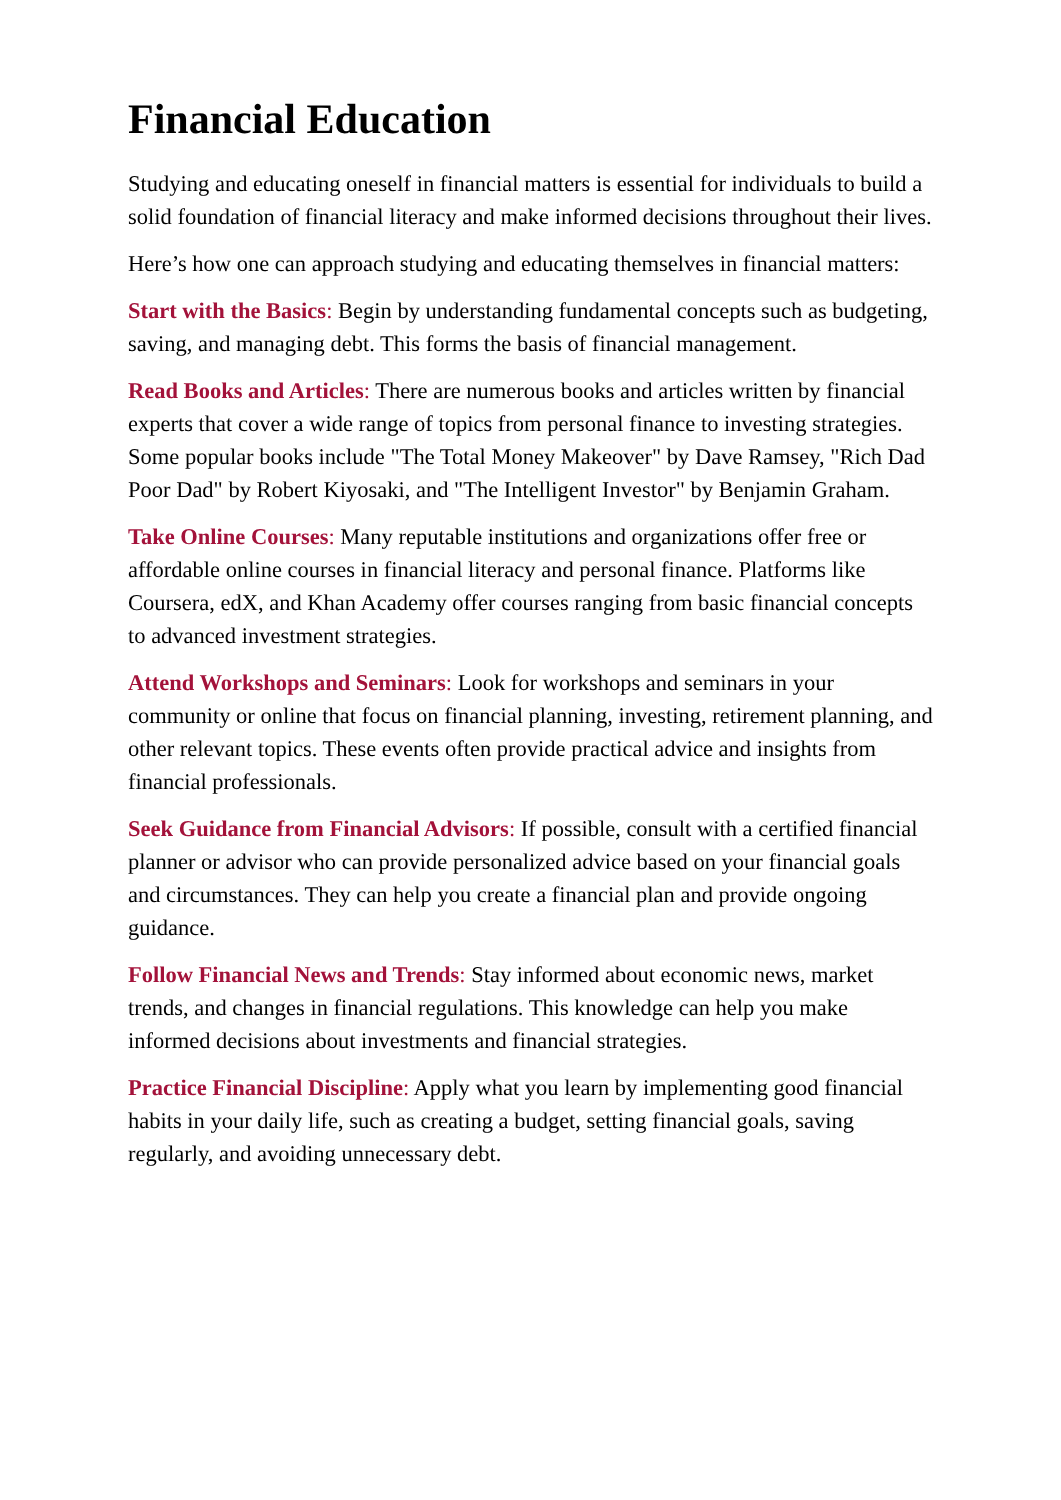Financial Education
Studying and educating oneself in financial matters is essential for individuals to build a solid foundation of financial literacy and make informed decisions throughout their lives.
Here’s how one can approach studying and educating themselves in financial matters:
Start with the Basics: Begin by understanding fundamental concepts such as budgeting, saving, and managing debt. This forms the basis of financial management.
Read Books and Articles: There are numerous books and articles written by financial experts that cover a wide range of topics from personal finance to investing strategies. Some popular books include "The Total Money Makeover" by Dave Ramsey, "Rich Dad Poor Dad" by Robert Kiyosaki, and "The Intelligent Investor" by Benjamin Graham.
Take Online Courses: Many reputable institutions and organizations offer free or affordable online courses in financial literacy and personal finance. Platforms like Coursera, edX, and Khan Academy offer courses ranging from basic financial concepts to advanced investment strategies.
Attend Workshops and Seminars: Look for workshops and seminars in your community or online that focus on financial planning, investing, retirement planning, and other relevant topics. These events often provide practical advice and insights from financial professionals.
Seek Guidance from Financial Advisors: If possible, consult with a certified financial planner or advisor who can provide personalized advice based on your financial goals and circumstances. They can help you create a financial plan and provide ongoing guidance.
Follow Financial News and Trends: Stay informed about economic news, market trends, and changes in financial regulations. This knowledge can help you make informed decisions about investments and financial strategies.
Practice Financial Discipline: Apply what you learn by implementing good financial habits in your daily life, such as creating a budget, setting financial goals, saving regularly, and avoiding unnecessary debt.